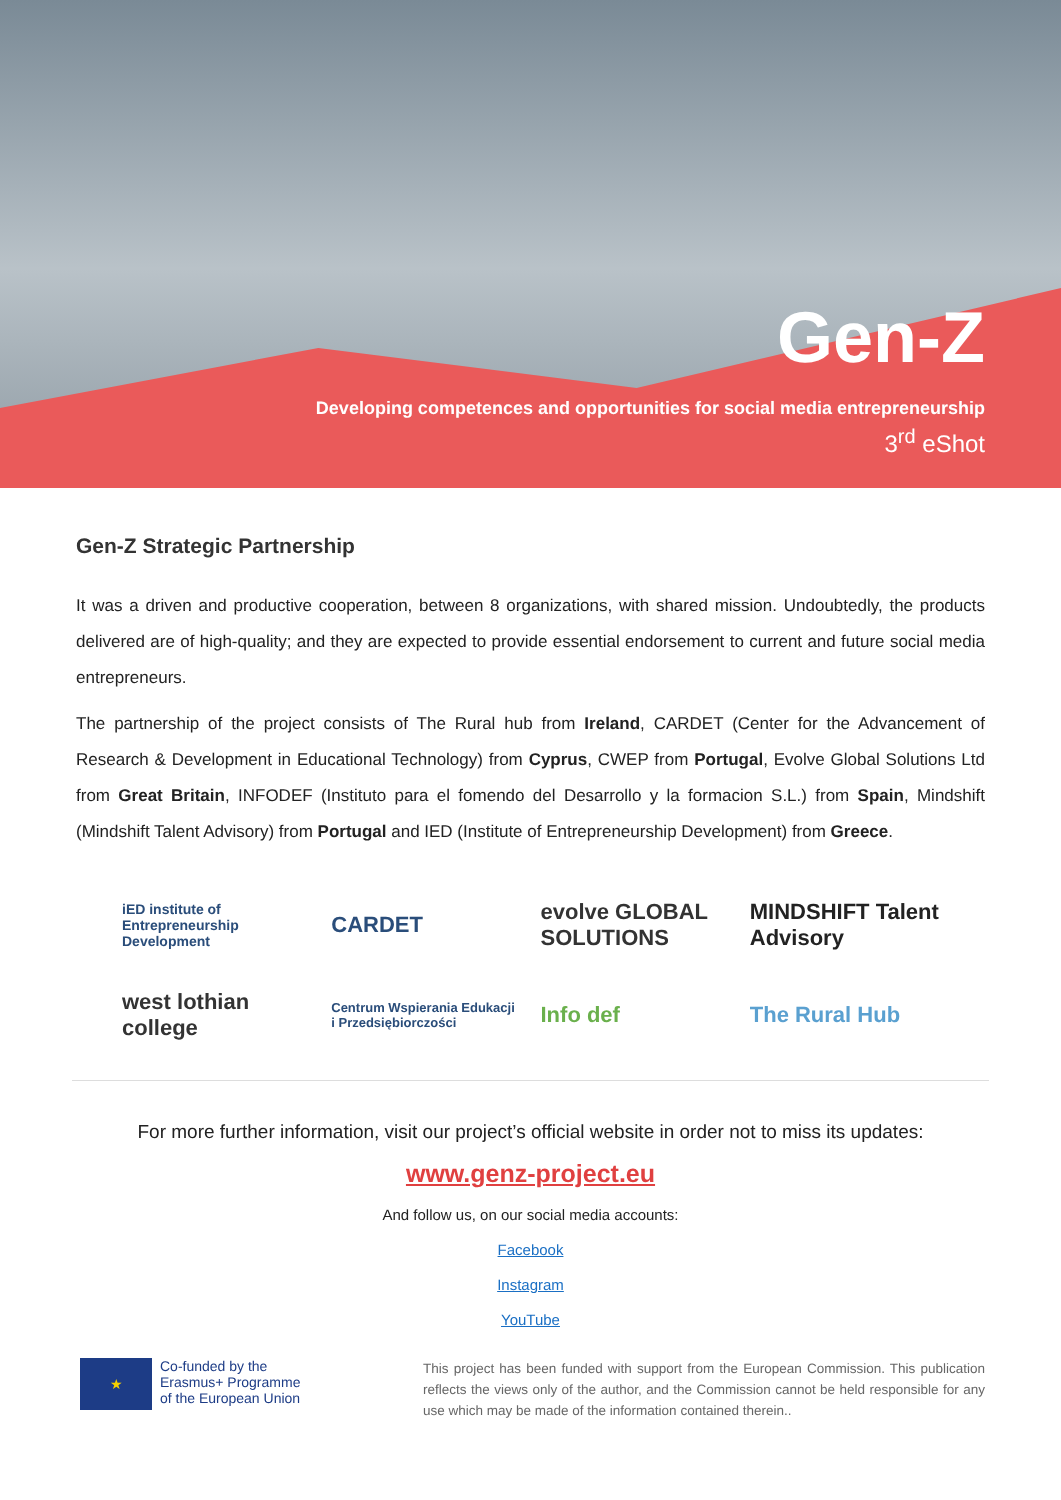Gen-Z
Developing competences and opportunities for social media entrepreneurship
3<sup>rd</sup> eShot
Gen-Z Strategic Partnership
It was a driven and productive cooperation, between 8 organizations, with shared mission. Undoubtedly, the products delivered are of high-quality; and they are expected to provide essential endorsement to current and future social media entrepreneurs.
The partnership of the project consists of The Rural hub from Ireland, CARDET (Center for the Advancement of Research & Development in Educational Technology) from Cyprus, CWEP from Portugal, Evolve Global Solutions Ltd from Great Britain, INFODEF (Instituto para el fomendo del Desarrollo y la formacion S.L.) from Spain, Mindshift (Mindshift Talent Advisory) from Portugal and IED (Institute of Entrepreneurship Development) from Greece.
iED institute of Entrepreneurship Development
CARDET
evolve GLOBAL SOLUTIONS
MINDSHIFT Talent Advisory
west lothian college
Centrum Wspierania Edukacji i Przedsiębiorczości
Info def
The Rural Hub
For more further information, visit our project’s official website in order not to miss its updates:
www.genz-project.eu
And follow us, on our social media accounts:
Facebook
Instagram
YouTube
★
Co-funded by the
Erasmus+ Programme
of the European Union
This project has been funded with support from the European Commission. This publication reflects the views only of the author, and the Commission cannot be held responsible for any use which may be made of the information contained therein..